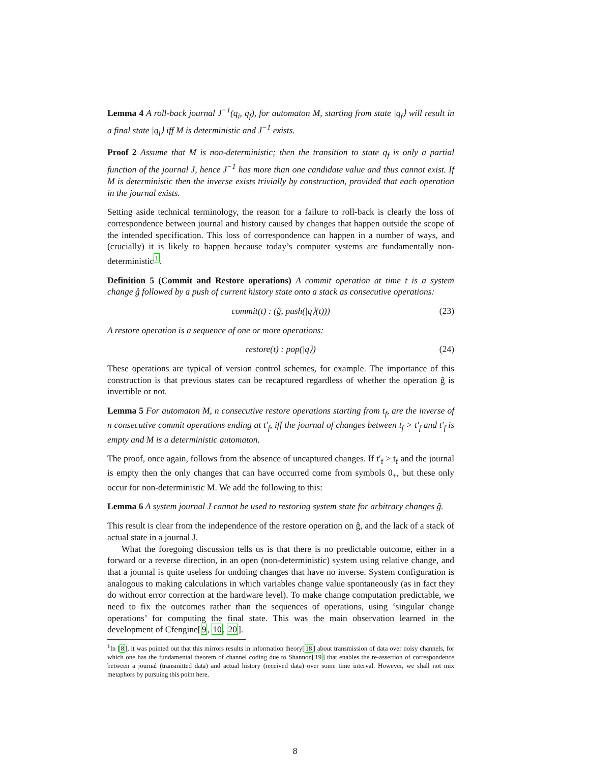Lemma 4 A roll-back journal J<sup>−1</sup>(q<sub>i</sub>, q<sub>f</sub>), for automaton M, starting from state |q<sub>f</sub>⟩ will result in a final state |q<sub>i</sub>⟩ iff M is deterministic and J<sup>−1</sup> exists.
Proof 2 Assume that M is non-deterministic; then the transition to state q<sub>f</sub> is only a partial function of the journal J, hence J<sup>−1</sup> has more than one candidate value and thus cannot exist. If M is deterministic then the inverse exists trivially by construction, provided that each operation in the journal exists.
Setting aside technical terminology, the reason for a failure to roll-back is clearly the loss of correspondence between journal and history caused by changes that happen outside the scope of the intended specification. This loss of correspondence can happen in a number of ways, and (crucially) it is likely to happen because today’s computer systems are fundamentally non-deterministic<sup>1</sup>.
Definition 5 (Commit and Restore operations) A commit operation at time t is a system change ĝ followed by a push of current history state onto a stack as consecutive operations:
commit(t) : (ĝ, push(|q⟩(t))) (23)
A restore operation is a sequence of one or more operations:
restore(t) : pop(|q⟩) (24)
These operations are typical of version control schemes, for example. The importance of this construction is that previous states can be recaptured regardless of whether the operation ĝ is invertible or not.
Lemma 5 For automaton M, n consecutive restore operations starting from t<sub>f</sub>, are the inverse of n consecutive commit operations ending at t′<sub>f</sub>, iff the journal of changes between t<sub>f</sub> > t′<sub>f</sub> and t′<sub>f</sub> is empty and M is a deterministic automaton.
The proof, once again, follows from the absence of uncaptured changes. If t′<sub>f</sub> > t<sub>f</sub> and the journal is empty then the only changes that can have occurred come from symbols 0<sub>+</sub>, but these only occur for non-deterministic M. We add the following to this:
Lemma 6 A system journal J cannot be used to restoring system state for arbitrary changes ĝ.
This result is clear from the independence of the restore operation on ĝ, and the lack of a stack of actual state in a journal J.
What the foregoing discussion tells us is that there is no predictable outcome, either in a forward or a reverse direction, in an open (non-deterministic) system using relative change, and that a journal is quite useless for undoing changes that have no inverse. System configuration is analogous to making calculations in which variables change value spontaneously (as in fact they do without error correction at the hardware level). To make change computation predictable, we need to fix the outcomes rather than the sequences of operations, using ‘singular change operations’ for computing the final state. This was the main observation learned in the development of Cfengine[9, 10, 20].
<sup>1</sup> In [8], it was pointed out that this mirrors results in information theory[18] about transmission of data over noisy channels, for which one has the fundamental theorem of channel coding due to Shannon[19] that enables the re-assertion of correspondence between a journal (transmitted data) and actual history (received data) over some time interval. However, we shall not mix metaphors by pursuing this point here.
8